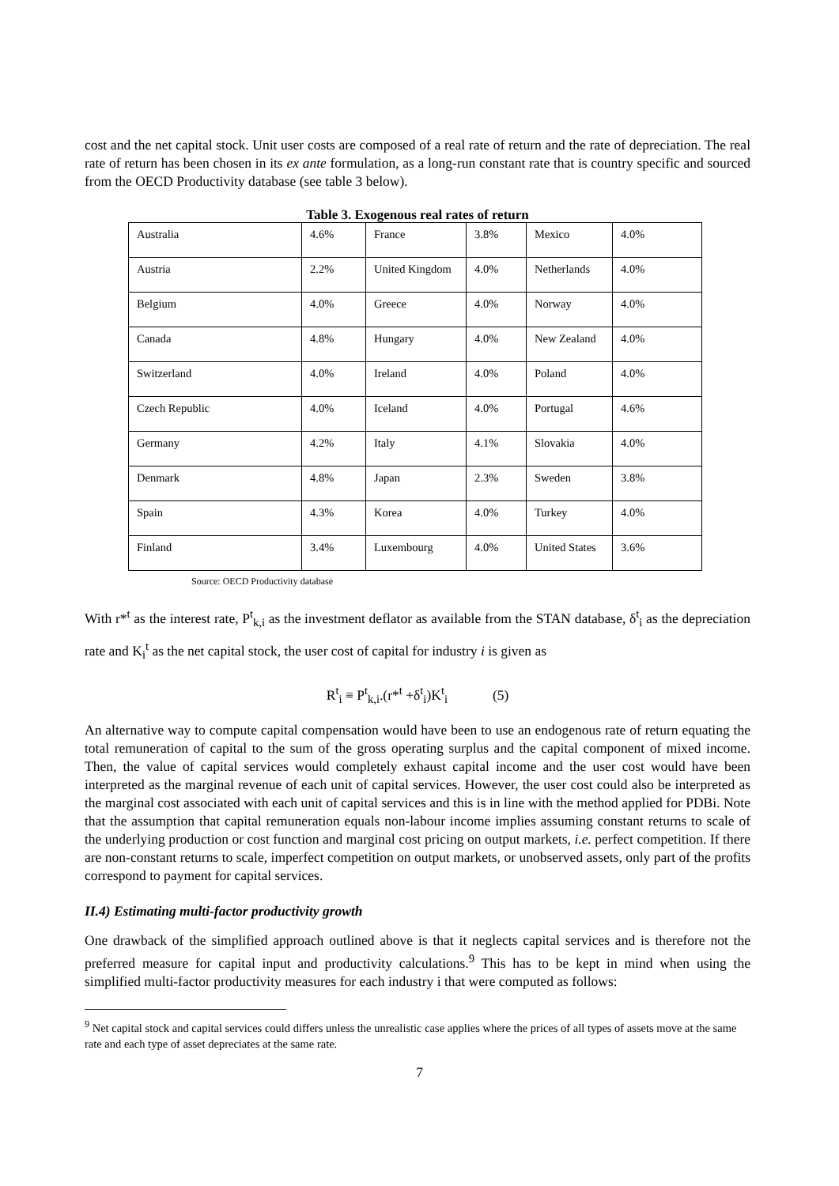cost and the net capital stock. Unit user costs are composed of a real rate of return and the rate of depreciation. The real rate of return has been chosen in its ex ante formulation, as a long-run constant rate that is country specific and sourced from the OECD Productivity database (see table 3 below).
Table 3. Exogenous real rates of return
| Australia | 4.6% | France | 3.8% | Mexico | 4.0% |
| Austria | 2.2% | United Kingdom | 4.0% | Netherlands | 4.0% |
| Belgium | 4.0% | Greece | 4.0% | Norway | 4.0% |
| Canada | 4.8% | Hungary | 4.0% | New Zealand | 4.0% |
| Switzerland | 4.0% | Ireland | 4.0% | Poland | 4.0% |
| Czech Republic | 4.0% | Iceland | 4.0% | Portugal | 4.6% |
| Germany | 4.2% | Italy | 4.1% | Slovakia | 4.0% |
| Denmark | 4.8% | Japan | 2.3% | Sweden | 3.8% |
| Spain | 4.3% | Korea | 4.0% | Turkey | 4.0% |
| Finland | 3.4% | Luxembourg | 4.0% | United States | 3.6% |
Source: OECD Productivity database
With r*<sup>t</sup> as the interest rate, P<sup>t</sup><sub>k,i</sub> as the investment deflator as available from the STAN database, δ<sup>t</sup><sub>i</sub> as the depreciation rate and K<sub>i</sub><sup>t</sup> as the net capital stock, the user cost of capital for industry i is given as
R<sup>t</sup><sub>i</sub> ≡ P<sup>t</sup><sub>k,i</sub>.(r*<sup>t</sup> +δ<sup>t</sup><sub>i</sub>)K<sup>t</sup><sub>i</sub> (5)
An alternative way to compute capital compensation would have been to use an endogenous rate of return equating the total remuneration of capital to the sum of the gross operating surplus and the capital component of mixed income. Then, the value of capital services would completely exhaust capital income and the user cost would have been interpreted as the marginal revenue of each unit of capital services. However, the user cost could also be interpreted as the marginal cost associated with each unit of capital services and this is in line with the method applied for PDBi. Note that the assumption that capital remuneration equals non-labour income implies assuming constant returns to scale of the underlying production or cost function and marginal cost pricing on output markets, i.e. perfect competition. If there are non-constant returns to scale, imperfect competition on output markets, or unobserved assets, only part of the profits correspond to payment for capital services.
II.4) Estimating multi-factor productivity growth
One drawback of the simplified approach outlined above is that it neglects capital services and is therefore not the preferred measure for capital input and productivity calculations.<sup>9</sup> This has to be kept in mind when using the simplified multi-factor productivity measures for each industry i that were computed as follows:
<sup>9</sup> Net capital stock and capital services could differs unless the unrealistic case applies where the prices of all types of assets move at the same rate and each type of asset depreciates at the same rate.
7